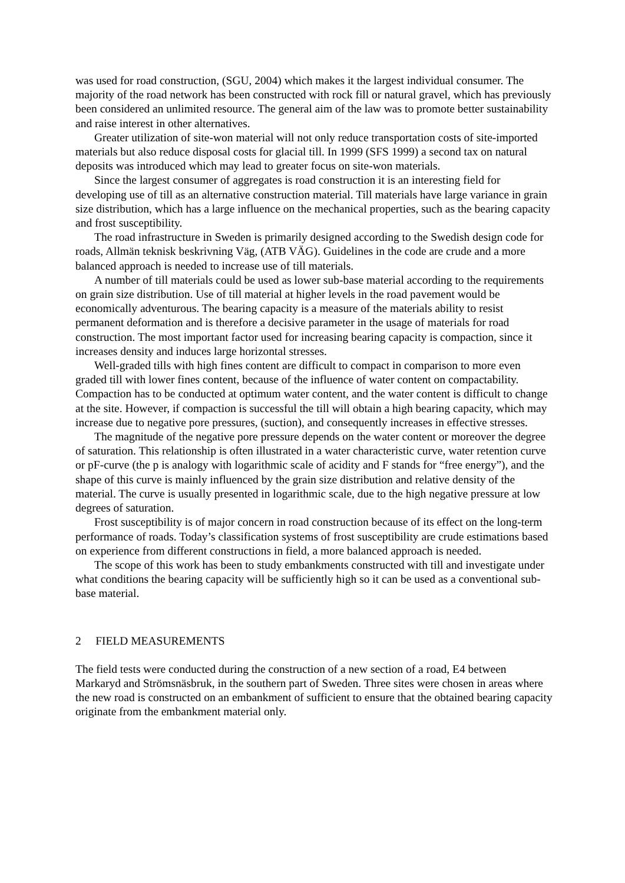was used for road construction, (SGU, 2004) which makes it the largest individual consumer. The majority of the road network has been constructed with rock fill or natural gravel, which has previously been considered an unlimited resource. The general aim of the law was to promote better sustainability and raise interest in other alternatives.
Greater utilization of site-won material will not only reduce transportation costs of site-imported materials but also reduce disposal costs for glacial till. In 1999 (SFS 1999) a second tax on natural deposits was introduced which may lead to greater focus on site-won materials.
Since the largest consumer of aggregates is road construction it is an interesting field for developing use of till as an alternative construction material. Till materials have large variance in grain size distribution, which has a large influence on the mechanical properties, such as the bearing capacity and frost susceptibility.
The road infrastructure in Sweden is primarily designed according to the Swedish design code for roads, Allmän teknisk beskrivning Väg, (ATB VÄG). Guidelines in the code are crude and a more balanced approach is needed to increase use of till materials.
A number of till materials could be used as lower sub-base material according to the requirements on grain size distribution. Use of till material at higher levels in the road pavement would be economically adventurous. The bearing capacity is a measure of the materials ability to resist permanent deformation and is therefore a decisive parameter in the usage of materials for road construction. The most important factor used for increasing bearing capacity is compaction, since it increases density and induces large horizontal stresses.
Well-graded tills with high fines content are difficult to compact in comparison to more even graded till with lower fines content, because of the influence of water content on compactability. Compaction has to be conducted at optimum water content, and the water content is difficult to change at the site. However, if compaction is successful the till will obtain a high bearing capacity, which may increase due to negative pore pressures, (suction), and consequently increases in effective stresses.
The magnitude of the negative pore pressure depends on the water content or moreover the degree of saturation. This relationship is often illustrated in a water characteristic curve, water retention curve or pF-curve (the p is analogy with logarithmic scale of acidity and F stands for “free energy”), and the shape of this curve is mainly influenced by the grain size distribution and relative density of the material. The curve is usually presented in logarithmic scale, due to the high negative pressure at low degrees of saturation.
Frost susceptibility is of major concern in road construction because of its effect on the long-term performance of roads. Today’s classification systems of frost susceptibility are crude estimations based on experience from different constructions in field, a more balanced approach is needed.
The scope of this work has been to study embankments constructed with till and investigate under what conditions the bearing capacity will be sufficiently high so it can be used as a conventional sub-base material.
2 FIELD MEASUREMENTS
The field tests were conducted during the construction of a new section of a road, E4 between Markaryd and Strömsnäsbruk, in the southern part of Sweden. Three sites were chosen in areas where the new road is constructed on an embankment of sufficient to ensure that the obtained bearing capacity originate from the embankment material only.